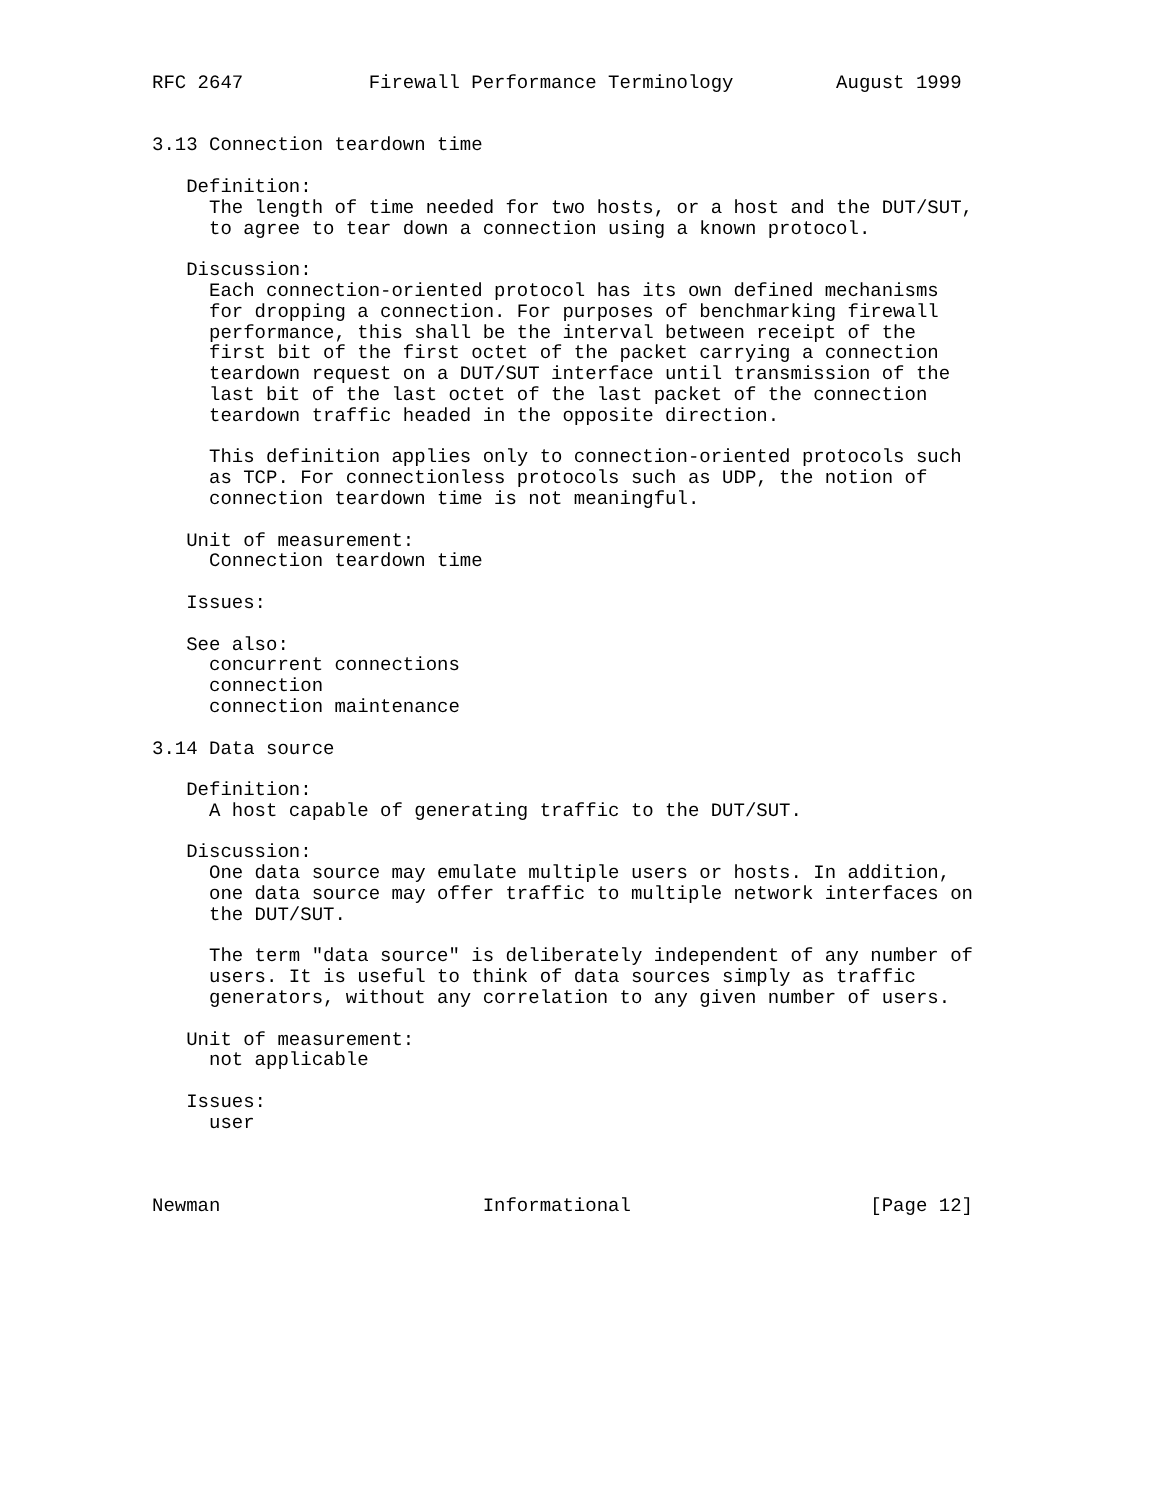RFC 2647           Firewall Performance Terminology         August 1999


3.13 Connection teardown time

   Definition:
     The length of time needed for two hosts, or a host and the DUT/SUT,
     to agree to tear down a connection using a known protocol.

   Discussion:
     Each connection-oriented protocol has its own defined mechanisms
     for dropping a connection. For purposes of benchmarking firewall
     performance, this shall be the interval between receipt of the
     first bit of the first octet of the packet carrying a connection
     teardown request on a DUT/SUT interface until transmission of the
     last bit of the last octet of the last packet of the connection
     teardown traffic headed in the opposite direction.

     This definition applies only to connection-oriented protocols such
     as TCP. For connectionless protocols such as UDP, the notion of
     connection teardown time is not meaningful.

   Unit of measurement:
     Connection teardown time

   Issues:

   See also:
     concurrent connections
     connection
     connection maintenance

3.14 Data source

   Definition:
     A host capable of generating traffic to the DUT/SUT.

   Discussion:
     One data source may emulate multiple users or hosts. In addition,
     one data source may offer traffic to multiple network interfaces on
     the DUT/SUT.

     The term "data source" is deliberately independent of any number of
     users. It is useful to think of data sources simply as traffic
     generators, without any correlation to any given number of users.

   Unit of measurement:
     not applicable

   Issues:
     user



Newman                       Informational                     [Page 12]